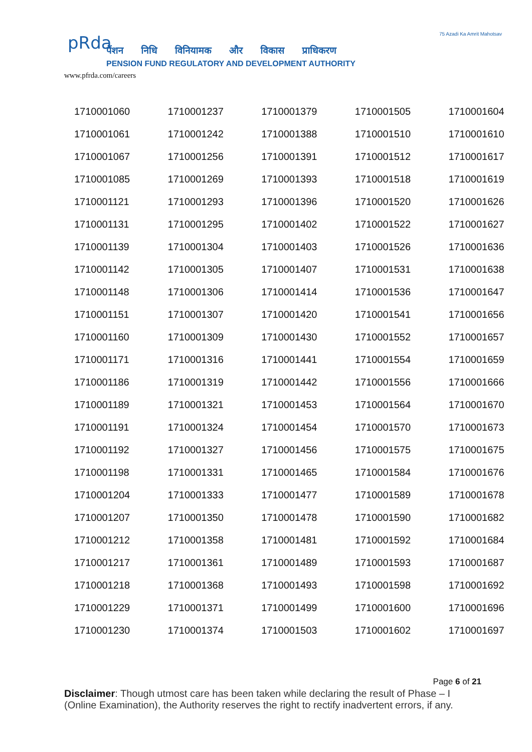pRda
पेंशन निधि विनियामक और विकास प्राधिकरण
PENSION FUND REGULATORY AND DEVELOPMENT AUTHORITY
www.pfrda.com/careers
75 Azadi Ka Amrit Mahotsav
| 1710001060 | 1710001237 | 1710001379 | 1710001505 | 1710001604 |
| 1710001061 | 1710001242 | 1710001388 | 1710001510 | 1710001610 |
| 1710001067 | 1710001256 | 1710001391 | 1710001512 | 1710001617 |
| 1710001085 | 1710001269 | 1710001393 | 1710001518 | 1710001619 |
| 1710001121 | 1710001293 | 1710001396 | 1710001520 | 1710001626 |
| 1710001131 | 1710001295 | 1710001402 | 1710001522 | 1710001627 |
| 1710001139 | 1710001304 | 1710001403 | 1710001526 | 1710001636 |
| 1710001142 | 1710001305 | 1710001407 | 1710001531 | 1710001638 |
| 1710001148 | 1710001306 | 1710001414 | 1710001536 | 1710001647 |
| 1710001151 | 1710001307 | 1710001420 | 1710001541 | 1710001656 |
| 1710001160 | 1710001309 | 1710001430 | 1710001552 | 1710001657 |
| 1710001171 | 1710001316 | 1710001441 | 1710001554 | 1710001659 |
| 1710001186 | 1710001319 | 1710001442 | 1710001556 | 1710001666 |
| 1710001189 | 1710001321 | 1710001453 | 1710001564 | 1710001670 |
| 1710001191 | 1710001324 | 1710001454 | 1710001570 | 1710001673 |
| 1710001192 | 1710001327 | 1710001456 | 1710001575 | 1710001675 |
| 1710001198 | 1710001331 | 1710001465 | 1710001584 | 1710001676 |
| 1710001204 | 1710001333 | 1710001477 | 1710001589 | 1710001678 |
| 1710001207 | 1710001350 | 1710001478 | 1710001590 | 1710001682 |
| 1710001212 | 1710001358 | 1710001481 | 1710001592 | 1710001684 |
| 1710001217 | 1710001361 | 1710001489 | 1710001593 | 1710001687 |
| 1710001218 | 1710001368 | 1710001493 | 1710001598 | 1710001692 |
| 1710001229 | 1710001371 | 1710001499 | 1710001600 | 1710001696 |
| 1710001230 | 1710001374 | 1710001503 | 1710001602 | 1710001697 |
Page 6 of 21
Disclaimer: Though utmost care has been taken while declaring the result of Phase – I (Online Examination), the Authority reserves the right to rectify inadvertent errors, if any.